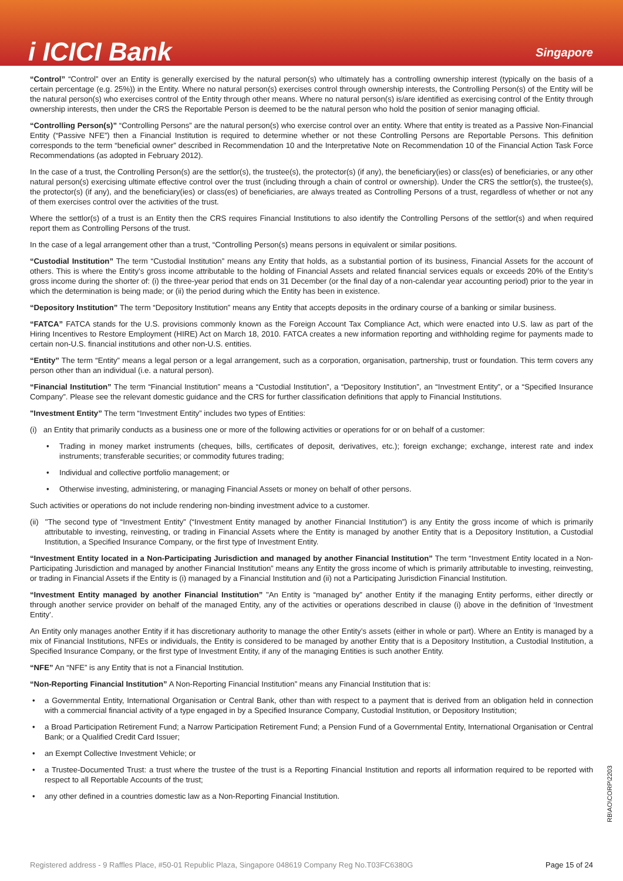i ICICI Bank
Singapore
“Control” “Control” over an Entity is generally exercised by the natural person(s) who ultimately has a controlling ownership interest (typically on the basis of a certain percentage (e.g. 25%)) in the Entity. Where no natural person(s) exercises control through ownership interests, the Controlling Person(s) of the Entity will be the natural person(s) who exercises control of the Entity through other means. Where no natural person(s) is/are identified as exercising control of the Entity through ownership interests, then under the CRS the Reportable Person is deemed to be the natural person who hold the position of senior managing official.
“Controlling Person(s)” “Controlling Persons” are the natural person(s) who exercise control over an entity. Where that entity is treated as a Passive Non-Financial Entity (“Passive NFE”) then a Financial Institution is required to determine whether or not these Controlling Persons are Reportable Persons. This definition corresponds to the term “beneficial owner” described in Recommendation 10 and the Interpretative Note on Recommendation 10 of the Financial Action Task Force Recommendations (as adopted in February 2012).
In the case of a trust, the Controlling Person(s) are the settlor(s), the trustee(s), the protector(s) (if any), the beneficiary(ies) or class(es) of beneficiaries, or any other natural person(s) exercising ultimate effective control over the trust (including through a chain of control or ownership). Under the CRS the settlor(s), the trustee(s), the protector(s) (if any), and the beneficiary(ies) or class(es) of beneficiaries, are always treated as Controlling Persons of a trust, regardless of whether or not any of them exercises control over the activities of the trust.
Where the settlor(s) of a trust is an Entity then the CRS requires Financial Institutions to also identify the Controlling Persons of the settlor(s) and when required report them as Controlling Persons of the trust.
In the case of a legal arrangement other than a trust, “Controlling Person(s) means persons in equivalent or similar positions.
“Custodial Institution” The term “Custodial Institution” means any Entity that holds, as a substantial portion of its business, Financial Assets for the account of others. This is where the Entity’s gross income attributable to the holding of Financial Assets and related financial services equals or exceeds 20% of the Entity’s gross income during the shorter of: (i) the three-year period that ends on 31 December (or the final day of a non-calendar year accounting period) prior to the year in which the determination is being made; or (ii) the period during which the Entity has been in existence.
“Depository Institution” The term “Depository Institution” means any Entity that accepts deposits in the ordinary course of a banking or similar business.
“FATCA” FATCA stands for the U.S. provisions commonly known as the Foreign Account Tax Compliance Act, which were enacted into U.S. law as part of the Hiring Incentives to Restore Employment (HIRE) Act on March 18, 2010. FATCA creates a new information reporting and withholding regime for payments made to certain non-U.S. financial institutions and other non-U.S. entities.
“Entity” The term “Entity” means a legal person or a legal arrangement, such as a corporation, organisation, partnership, trust or foundation. This term covers any person other than an individual (i.e. a natural person).
“Financial Institution” The term “Financial Institution” means a “Custodial Institution”, a “Depository Institution”, an “Investment Entity”, or a “Specified Insurance Company”. Please see the relevant domestic guidance and the CRS for further classification definitions that apply to Financial Institutions.
"Investment Entity” The term “Investment Entity” includes two types of Entities:
(i) an Entity that primarily conducts as a business one or more of the following activities or operations for or on behalf of a customer:
• Trading in money market instruments (cheques, bills, certificates of deposit, derivatives, etc.); foreign exchange; exchange, interest rate and index instruments; transferable securities; or commodity futures trading;
• Individual and collective portfolio management; or
• Otherwise investing, administering, or managing Financial Assets or money on behalf of other persons.
Such activities or operations do not include rendering non-binding investment advice to a customer.
(ii) "The second type of “Investment Entity” (“Investment Entity managed by another Financial Institution”) is any Entity the gross income of which is primarily attributable to investing, reinvesting, or trading in Financial Assets where the Entity is managed by another Entity that is a Depository Institution, a Custodial Institution, a Specified Insurance Company, or the first type of Investment Entity.
“Investment Entity located in a Non-Participating Jurisdiction and managed by another Financial Institution” The term “Investment Entity located in a Non-Participating Jurisdiction and managed by another Financial Institution” means any Entity the gross income of which is primarily attributable to investing, reinvesting, or trading in Financial Assets if the Entity is (i) managed by a Financial Institution and (ii) not a Participating Jurisdiction Financial Institution.
“Investment Entity managed by another Financial Institution” "An Entity is “managed by” another Entity if the managing Entity performs, either directly or through another service provider on behalf of the managed Entity, any of the activities or operations described in clause (i) above in the definition of ‘Investment Entity’.
An Entity only manages another Entity if it has discretionary authority to manage the other Entity’s assets (either in whole or part). Where an Entity is managed by a mix of Financial Institutions, NFEs or individuals, the Entity is considered to be managed by another Entity that is a Depository Institution, a Custodial Institution, a Specified Insurance Company, or the first type of Investment Entity, if any of the managing Entities is such another Entity.
“NFE” An “NFE” is any Entity that is not a Financial Institution.
“Non-Reporting Financial Institution” A Non-Reporting Financial Institution” means any Financial Institution that is:
• a Governmental Entity, International Organisation or Central Bank, other than with respect to a payment that is derived from an obligation held in connection with a commercial financial activity of a type engaged in by a Specified Insurance Company, Custodial Institution, or Depository Institution;
• a Broad Participation Retirement Fund; a Narrow Participation Retirement Fund; a Pension Fund of a Governmental Entity, International Organisation or Central Bank; or a Qualified Credit Card Issuer;
• an Exempt Collective Investment Vehicle; or
• a Trustee-Documented Trust: a trust where the trustee of the trust is a Reporting Financial Institution and reports all information required to be reported with respect to all Reportable Accounts of the trust;
• any other defined in a countries domestic law as a Non-Reporting Financial Institution.
RB\AO\CORP\2203
Registered address - 9 Raffles Place, #50-01 Republic Plaza, Singapore 048619 Company Reg No.T03FC6380G Page 15 of 24